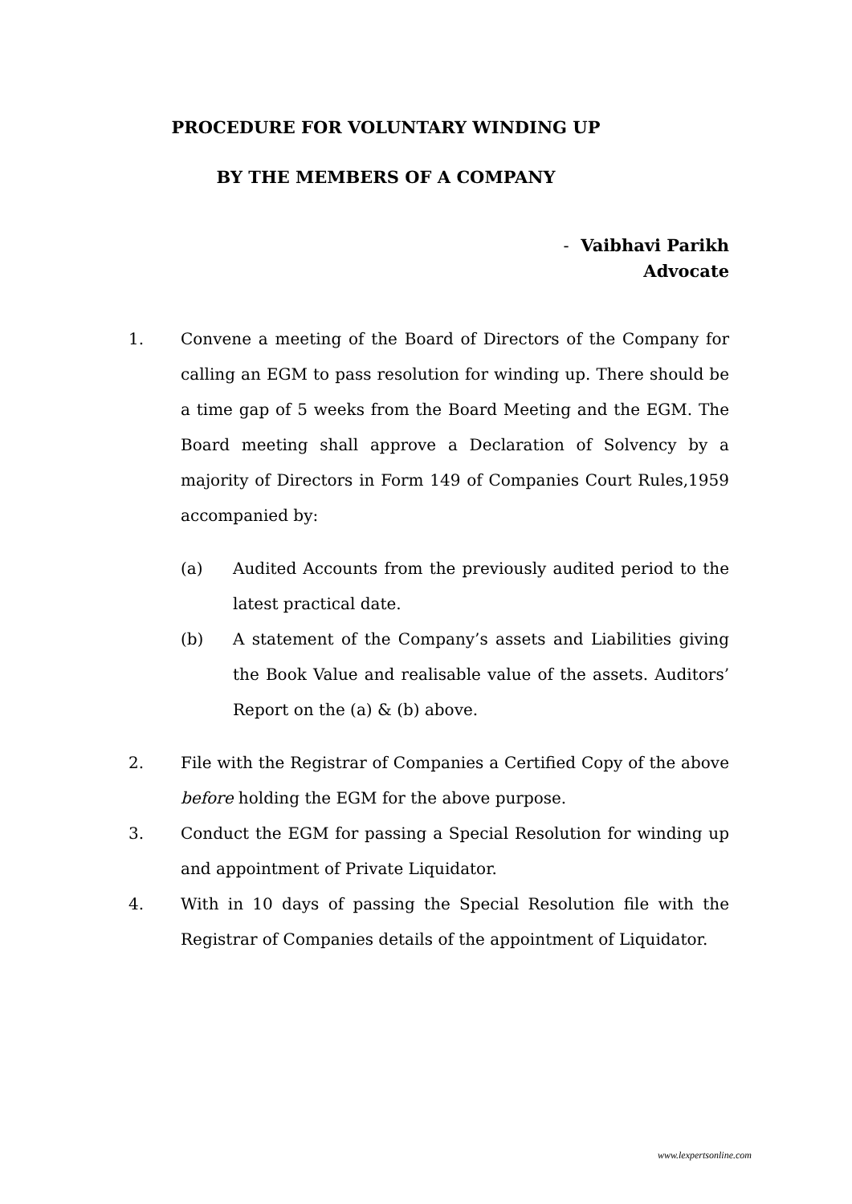PROCEDURE FOR VOLUNTARY WINDING UP
BY THE MEMBERS OF A COMPANY
- Vaibhavi Parikh
Advocate
1. Convene a meeting of the Board of Directors of the Company for calling an EGM to pass resolution for winding up. There should be a time gap of 5 weeks from the Board Meeting and the EGM. The Board meeting shall approve a Declaration of Solvency by a majority of Directors in Form 149 of Companies Court Rules,1959 accompanied by:
(a) Audited Accounts from the previously audited period to the latest practical date.
(b) A statement of the Company’s assets and Liabilities giving the Book Value and realisable value of the assets. Auditors’ Report on the (a) & (b) above.
2. File with the Registrar of Companies a Certified Copy of the above before holding the EGM for the above purpose.
3. Conduct the EGM for passing a Special Resolution for winding up and appointment of Private Liquidator.
4. With in 10 days of passing the Special Resolution file with the Registrar of Companies details of the appointment of Liquidator.
www.lexpertsonline.com